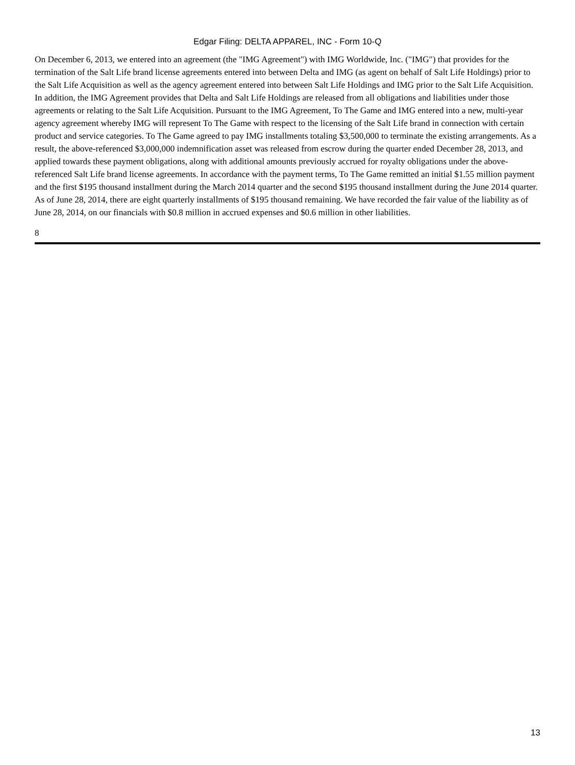Edgar Filing: DELTA APPAREL, INC - Form 10-Q
On December 6, 2013, we entered into an agreement (the "IMG Agreement") with IMG Worldwide, Inc. ("IMG") that provides for the termination of the Salt Life brand license agreements entered into between Delta and IMG (as agent on behalf of Salt Life Holdings) prior to the Salt Life Acquisition as well as the agency agreement entered into between Salt Life Holdings and IMG prior to the Salt Life Acquisition. In addition, the IMG Agreement provides that Delta and Salt Life Holdings are released from all obligations and liabilities under those agreements or relating to the Salt Life Acquisition. Pursuant to the IMG Agreement, To The Game and IMG entered into a new, multi-year agency agreement whereby IMG will represent To The Game with respect to the licensing of the Salt Life brand in connection with certain product and service categories. To The Game agreed to pay IMG installments totaling $3,500,000 to terminate the existing arrangements. As a result, the above-referenced $3,000,000 indemnification asset was released from escrow during the quarter ended December 28, 2013, and applied towards these payment obligations, along with additional amounts previously accrued for royalty obligations under the above-referenced Salt Life brand license agreements. In accordance with the payment terms, To The Game remitted an initial $1.55 million payment and the first $195 thousand installment during the March 2014 quarter and the second $195 thousand installment during the June 2014 quarter. As of June 28, 2014, there are eight quarterly installments of $195 thousand remaining. We have recorded the fair value of the liability as of June 28, 2014, on our financials with $0.8 million in accrued expenses and $0.6 million in other liabilities.
8
13